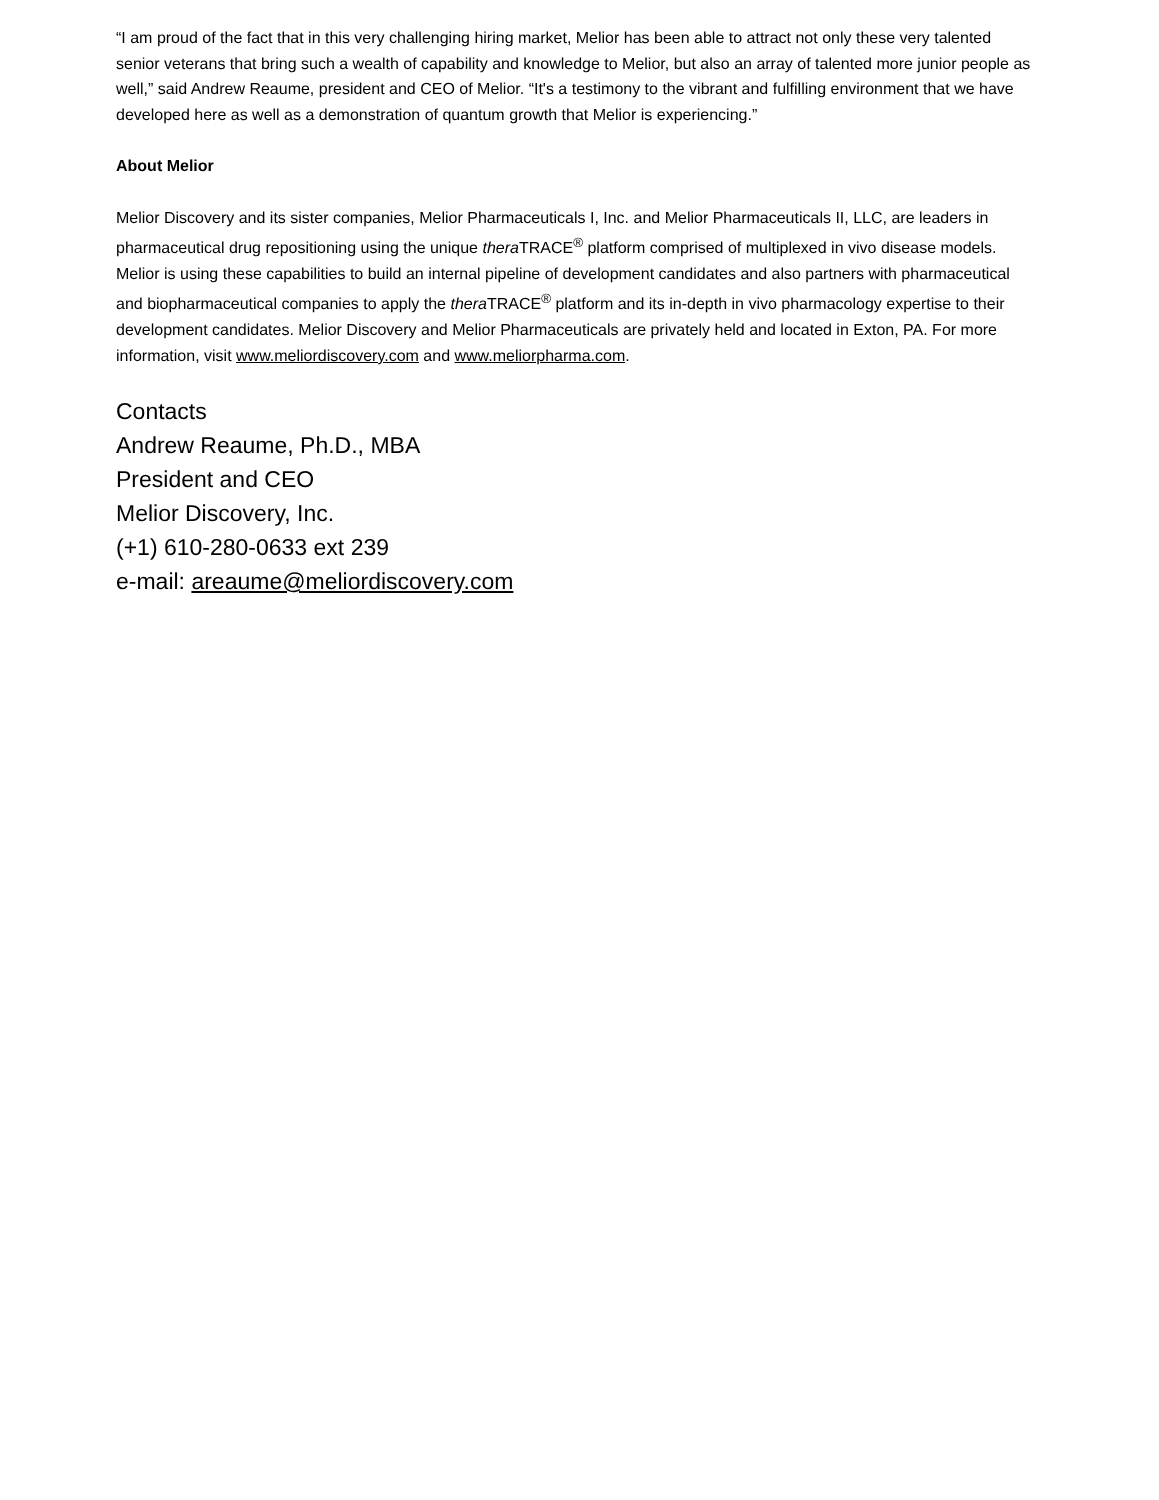“I am proud of the fact that in this very challenging hiring market, Melior has been able to attract not only these very talented senior veterans that bring such a wealth of capability and knowledge to Melior, but also an array of talented more junior people as well,” said Andrew Reaume, president and CEO of Melior. “It's a testimony to the vibrant and fulfilling environment that we have developed here as well as a demonstration of quantum growth that Melior is experiencing.”
About Melior
Melior Discovery and its sister companies, Melior Pharmaceuticals I, Inc. and Melior Pharmaceuticals II, LLC, are leaders in pharmaceutical drug repositioning using the unique thera TRACE<sup>®</sup> platform comprised of multiplexed in vivo disease models. Melior is using these capabilities to build an internal pipeline of development candidates and also partners with pharmaceutical and biopharmaceutical companies to apply the thera TRACE<sup>®</sup> platform and its in-depth in vivo pharmacology expertise to their development candidates. Melior Discovery and Melior Pharmaceuticals are privately held and located in Exton, PA. For more information, visit www.meliordiscovery.com and www.meliorpharma.com.
Contacts
Andrew Reaume, Ph.D., MBA
President and CEO
Melior Discovery, Inc.
(+1) 610-280-0633 ext 239
e-mail: areaume@meliordiscovery.com